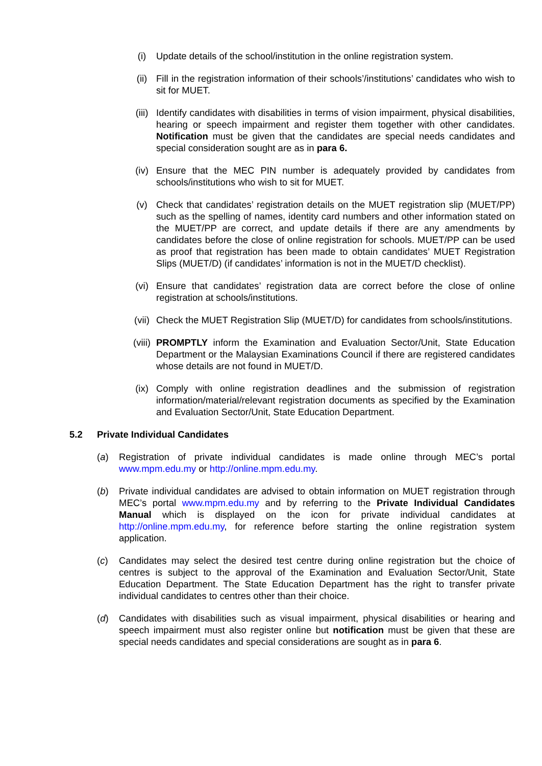(i) Update details of the school/institution in the online registration system.
(ii) Fill in the registration information of their schools’/institutions’ candidates who wish to sit for MUET.
(iii) Identify candidates with disabilities in terms of vision impairment, physical disabilities, hearing or speech impairment and register them together with other candidates. Notification must be given that the candidates are special needs candidates and special consideration sought are as in para 6.
(iv) Ensure that the MEC PIN number is adequately provided by candidates from schools/institutions who wish to sit for MUET.
(v) Check that candidates’ registration details on the MUET registration slip (MUET/PP) such as the spelling of names, identity card numbers and other information stated on the MUET/PP are correct, and update details if there are any amendments by candidates before the close of online registration for schools. MUET/PP can be used as proof that registration has been made to obtain candidates’ MUET Registration Slips (MUET/D) (if candidates’ information is not in the MUET/D checklist).
(vi) Ensure that candidates’ registration data are correct before the close of online registration at schools/institutions.
(vii) Check the MUET Registration Slip (MUET/D) for candidates from schools/institutions.
(viii)
PROMPTLY inform the Examination and Evaluation Sector/Unit, State Education Department or the Malaysian Examinations Council if there are registered candidates whose details are not found in MUET/D.
(ix) Comply with online registration deadlines and the submission of registration information/material/relevant registration documents as specified by the Examination and Evaluation Sector/Unit, State Education Department.
5.2 Private Individual Candidates
(a) Registration of private individual candidates is made online through MEC’s portal www.mpm.edu.my or http://online.mpm.edu.my.
(b) Private individual candidates are advised to obtain information on MUET registration through MEC’s portal www.mpm.edu.my and by referring to the Private Individual Candidates Manual which is displayed on the icon for private individual candidates at http://online.mpm.edu.my, for reference before starting the online registration system application.
(c) Candidates may select the desired test centre during online registration but the choice of centres is subject to the approval of the Examination and Evaluation Sector/Unit, State Education Department. The State Education Department has the right to transfer private individual candidates to centres other than their choice.
(d) Candidates with disabilities such as visual impairment, physical disabilities or hearing and speech impairment must also register online but notification must be given that these are special needs candidates and special considerations are sought as in para 6.